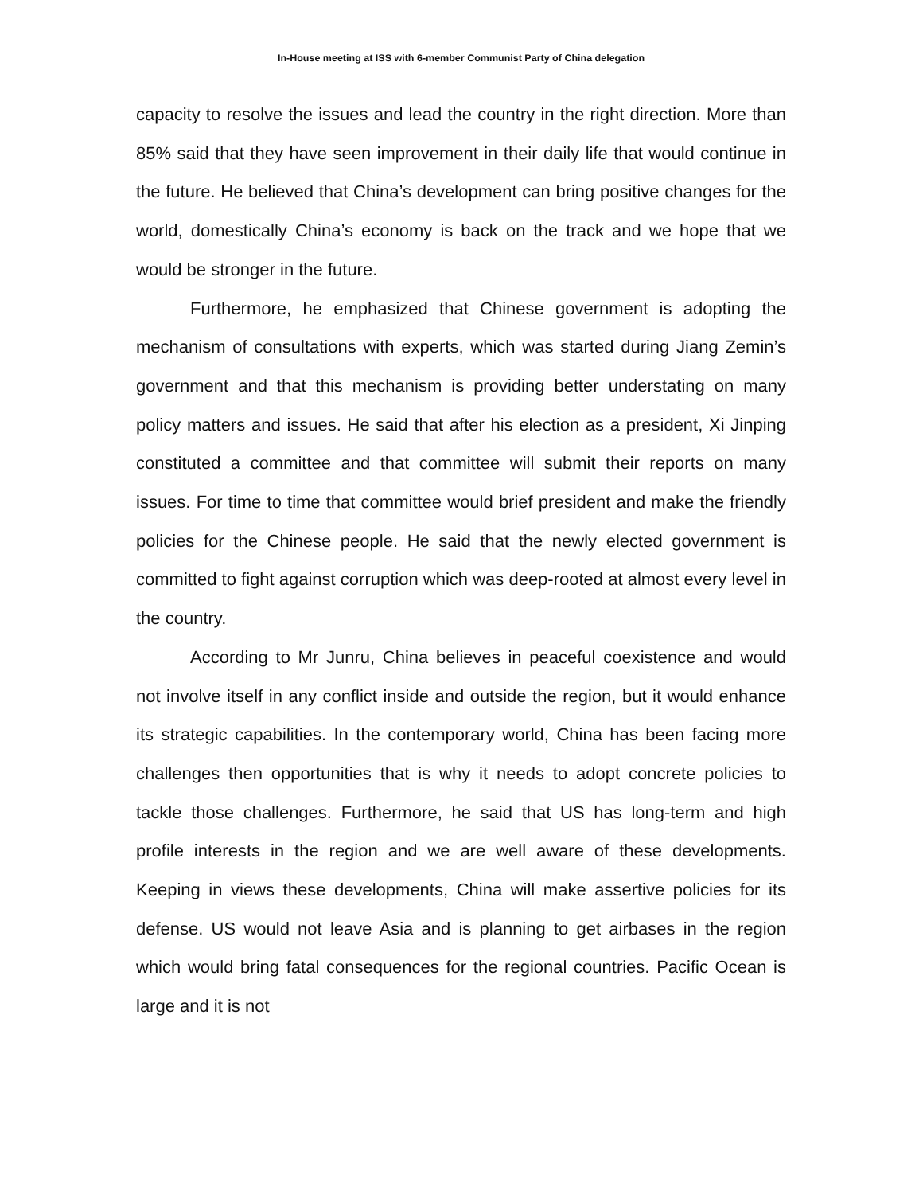In-House meeting at ISS with 6-member Communist Party of China delegation
capacity to resolve the issues and lead the country in the right direction. More than 85% said that they have seen improvement in their daily life that would continue in the future. He believed that China’s development can bring positive changes for the world, domestically China’s economy is back on the track and we hope that we would be stronger in the future.
Furthermore, he emphasized that Chinese government is adopting the mechanism of consultations with experts, which was started during Jiang Zemin’s government and that this mechanism is providing better understating on many policy matters and issues. He said that after his election as a president, Xi Jinping constituted a committee and that committee will submit their reports on many issues. For time to time that committee would brief president and make the friendly policies for the Chinese people. He said that the newly elected government is committed to fight against corruption which was deep-rooted at almost every level in the country.
According to Mr Junru, China believes in peaceful coexistence and would not involve itself in any conflict inside and outside the region, but it would enhance its strategic capabilities. In the contemporary world, China has been facing more challenges then opportunities that is why it needs to adopt concrete policies to tackle those challenges. Furthermore, he said that US has long-term and high profile interests in the region and we are well aware of these developments. Keeping in views these developments, China will make assertive policies for its defense. US would not leave Asia and is planning to get airbases in the region which would bring fatal consequences for the regional countries. Pacific Ocean is large and it is not